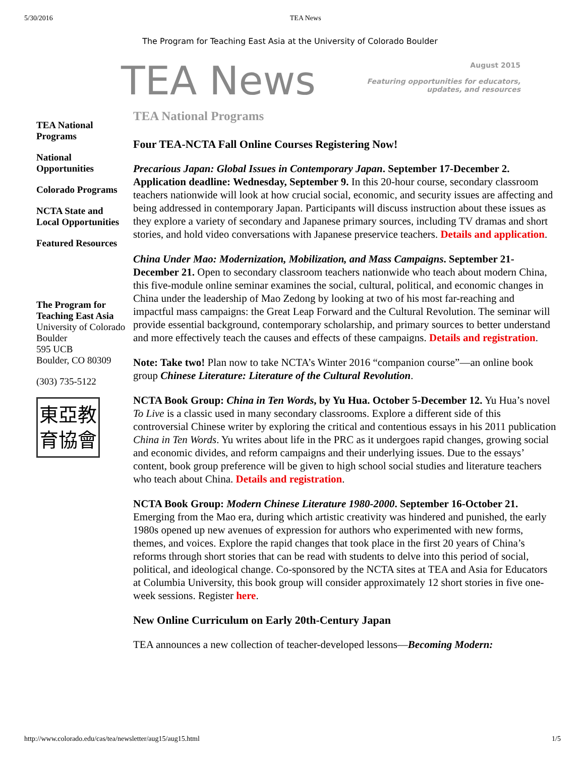5/30/2016 TEA News
The Program for Teaching East Asia at the University of Colorado Boulder
TEA News
August 2015
Featuring opportunities for educators,
updates, and resources
TEA National Programs
National Opportunities
Colorado Programs
NCTA State and Local Opportunities
Featured Resources
The Program for Teaching East Asia
University of Colorado Boulder
595 UCB
Boulder, CO 80309
(303) 735-5122
東亞教
育協會
TEA National Programs
Four TEA-NCTA Fall Online Courses Registering Now!
Precarious Japan: Global Issues in Contemporary Japan. September 17-December 2. Application deadline: Wednesday, September 9. In this 20-hour course, secondary classroom teachers nationwide will look at how crucial social, economic, and security issues are affecting and being addressed in contemporary Japan. Participants will discuss instruction about these issues as they explore a variety of secondary and Japanese primary sources, including TV dramas and short stories, and hold video conversations with Japanese preservice teachers. Details and application.
China Under Mao: Modernization, Mobilization, and Mass Campaigns. September 21-December 21. Open to secondary classroom teachers nationwide who teach about modern China, this five-module online seminar examines the social, cultural, political, and economic changes in China under the leadership of Mao Zedong by looking at two of his most far-reaching and impactful mass campaigns: the Great Leap Forward and the Cultural Revolution. The seminar will provide essential background, contemporary scholarship, and primary sources to better understand and more effectively teach the causes and effects of these campaigns. Details and registration.
Note: Take two! Plan now to take NCTA’s Winter 2016 “companion course”—an online book group Chinese Literature: Literature of the Cultural Revolution.
NCTA Book Group: China in Ten Words, by Yu Hua. October 5-December 12. Yu Hua’s novel To Live is a classic used in many secondary classrooms. Explore a different side of this controversial Chinese writer by exploring the critical and contentious essays in his 2011 publication China in Ten Words. Yu writes about life in the PRC as it undergoes rapid changes, growing social and economic divides, and reform campaigns and their underlying issues. Due to the essays’ content, book group preference will be given to high school social studies and literature teachers who teach about China. Details and registration.
NCTA Book Group: Modern Chinese Literature 1980-2000. September 16-October 21. Emerging from the Mao era, during which artistic creativity was hindered and punished, the early 1980s opened up new avenues of expression for authors who experimented with new forms, themes, and voices. Explore the rapid changes that took place in the first 20 years of China’s reforms through short stories that can be read with students to delve into this period of social, political, and ideological change. Co-sponsored by the NCTA sites at TEA and Asia for Educators at Columbia University, this book group will consider approximately 12 short stories in five one-week sessions. Register here.
New Online Curriculum on Early 20th-Century Japan
TEA announces a new collection of teacher-developed lessons—Becoming Modern:
http://www.colorado.edu/cas/tea/newsletter/aug15/aug15.html 1/5